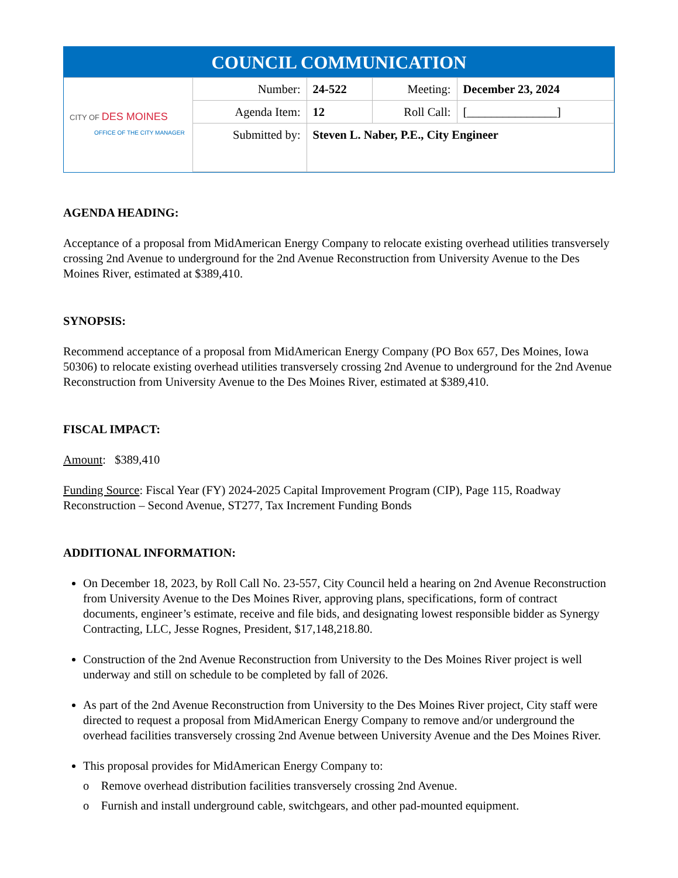COUNCIL COMMUNICATION
| CITY OF DES MOINES OFFICE OF THE CITY MANAGER | Number: | 24-522 | Meeting: | December 23, 2024 |
| | Agenda Item: | 12 | Roll Call: | [_______________] |
| | Submitted by: | Steven L. Naber, P.E., City Engineer | | |
AGENDA HEADING:
Acceptance of a proposal from MidAmerican Energy Company to relocate existing overhead utilities transversely crossing 2nd Avenue to underground for the 2nd Avenue Reconstruction from University Avenue to the Des Moines River, estimated at $389,410.
SYNOPSIS:
Recommend acceptance of a proposal from MidAmerican Energy Company (PO Box 657, Des Moines, Iowa 50306) to relocate existing overhead utilities transversely crossing 2nd Avenue to underground for the 2nd Avenue Reconstruction from University Avenue to the Des Moines River, estimated at $389,410.
FISCAL IMPACT:
Amount: $389,410
Funding Source: Fiscal Year (FY) 2024-2025 Capital Improvement Program (CIP), Page 115, Roadway Reconstruction – Second Avenue, ST277, Tax Increment Funding Bonds
ADDITIONAL INFORMATION:
On December 18, 2023, by Roll Call No. 23-557, City Council held a hearing on 2nd Avenue Reconstruction from University Avenue to the Des Moines River, approving plans, specifications, form of contract documents, engineer’s estimate, receive and file bids, and designating lowest responsible bidder as Synergy Contracting, LLC, Jesse Rognes, President, $17,148,218.80.
Construction of the 2nd Avenue Reconstruction from University to the Des Moines River project is well underway and still on schedule to be completed by fall of 2026.
As part of the 2nd Avenue Reconstruction from University to the Des Moines River project, City staff were directed to request a proposal from MidAmerican Energy Company to remove and/or underground the overhead facilities transversely crossing 2nd Avenue between University Avenue and the Des Moines River.
This proposal provides for MidAmerican Energy Company to:
o Remove overhead distribution facilities transversely crossing 2nd Avenue.
o Furnish and install underground cable, switchgears, and other pad-mounted equipment.